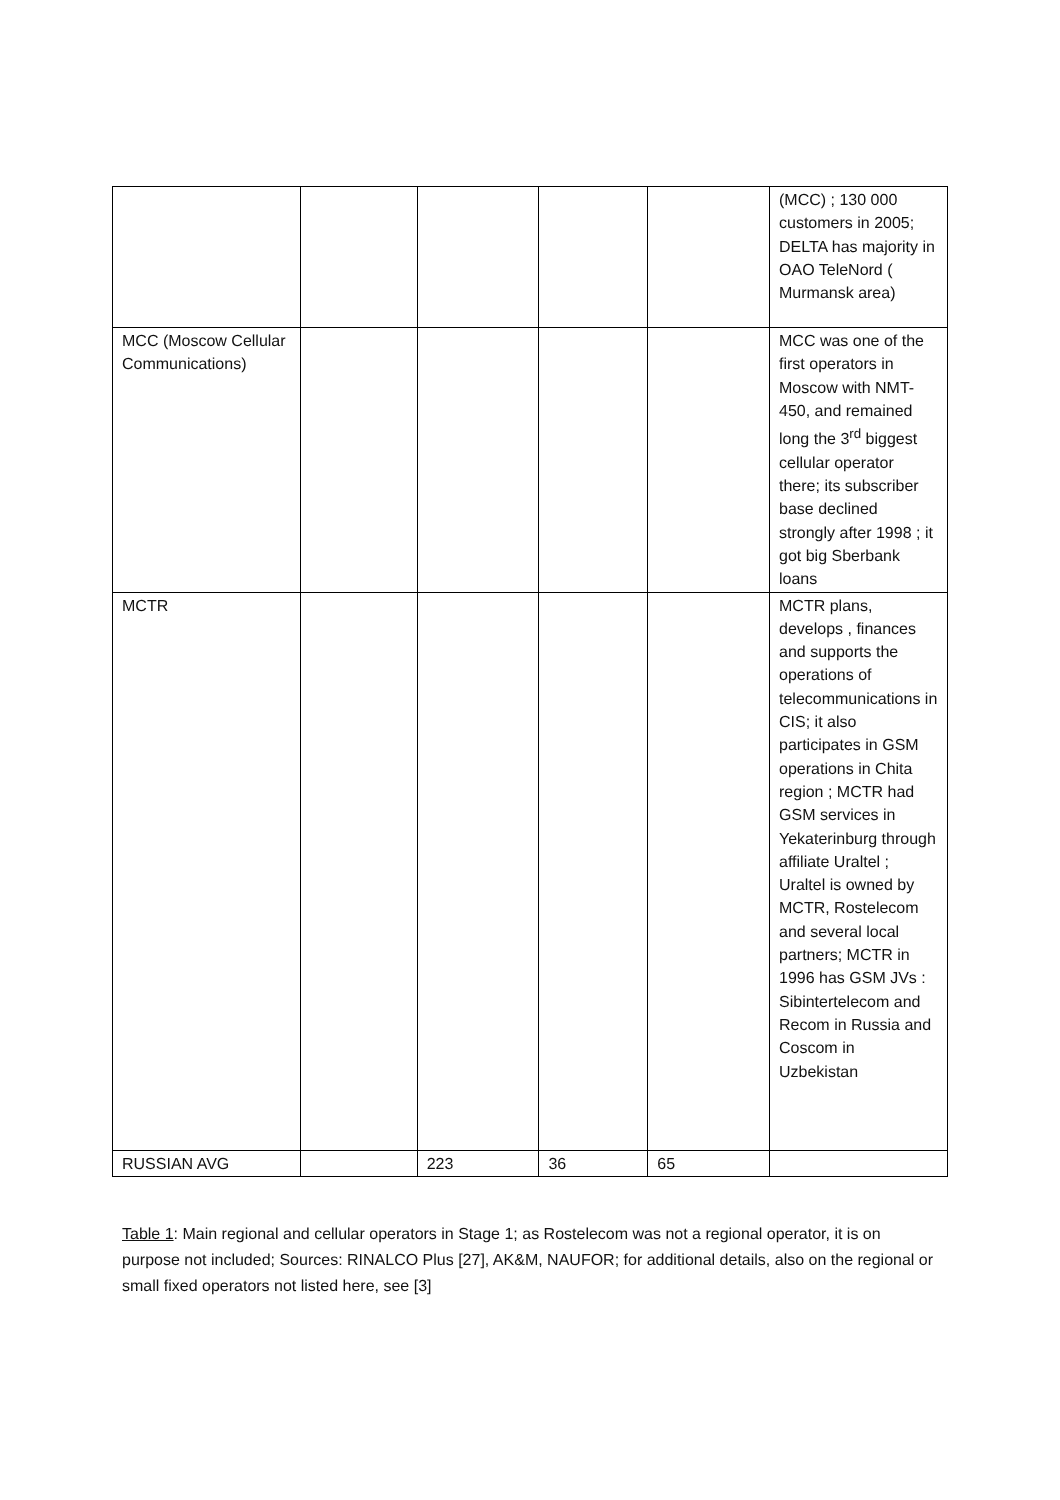| | | | | | (MCC) ; 130 000 customers in 2005; DELTA has majority in OAO TeleNord ( Murmansk area) |
| MCC (Moscow Cellular Communications) | | | | | MCC was one of the first operators in Moscow with NMT-450, and remained long the 3<sup>rd</sup> biggest cellular operator there; its subscriber base declined strongly after 1998 ; it got big Sberbank loans |
| MCTR | | | | | MCTR plans, develops , finances and supports the operations of telecommunications in CIS; it also participates in GSM operations in Chita region ; MCTR had GSM services in Yekaterinburg through affiliate Uraltel ; Uraltel is owned by MCTR, Rostelecom and several local partners; MCTR in 1996 has GSM JVs : Sibintertelecom and Recom in Russia and Coscom in Uzbekistan |
| RUSSIAN AVG | | 223 | 36 | 65 | |
Table 1: Main regional and cellular operators in Stage 1; as Rostelecom was not a regional operator, it is on purpose not included; Sources: RINALCO Plus [27], AK&M, NAUFOR; for additional details, also on the regional or small fixed operators not listed here, see [3]